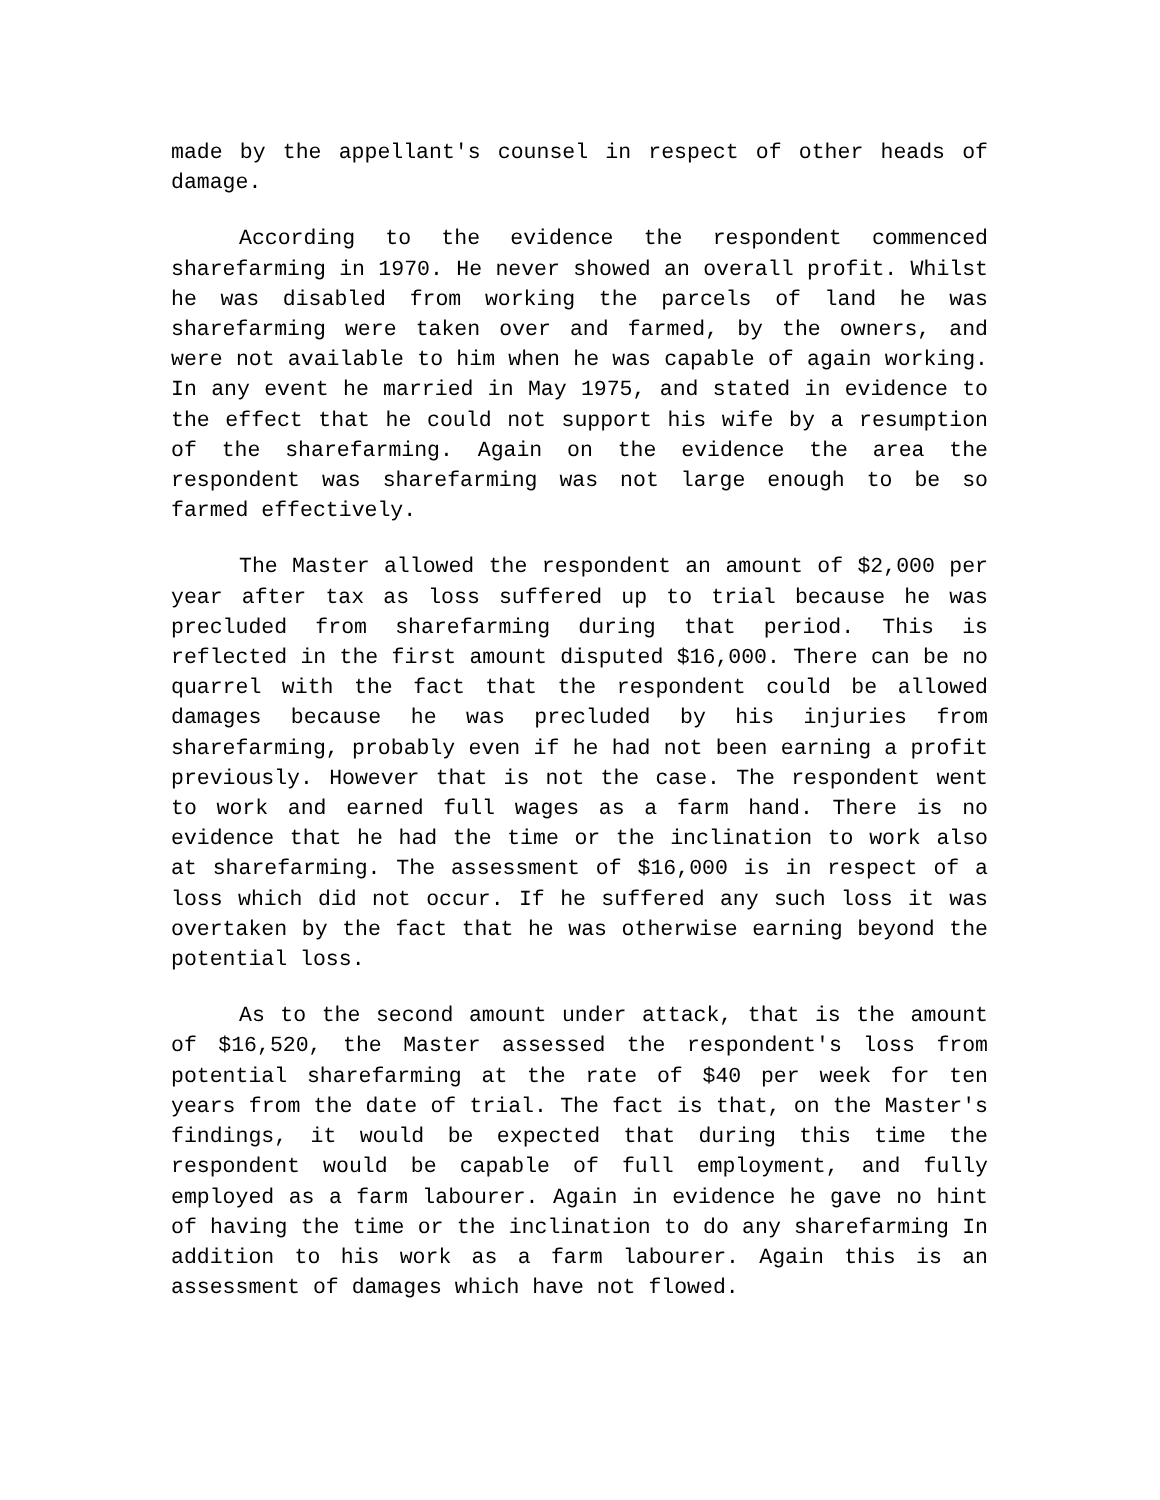made by the appellant's counsel in respect of other heads of damage.
According to the evidence the respondent commenced sharefarming in 1970. He never showed an overall profit. Whilst he was disabled from working the parcels of land he was sharefarming were taken over and farmed, by the owners, and were not available to him when he was capable of again working. In any event he married in May 1975, and stated in evidence to the effect that he could not support his wife by a resumption of the sharefarming. Again on the evidence the area the respondent was sharefarming was not large enough to be so farmed effectively.
The Master allowed the respondent an amount of $2,000 per year after tax as loss suffered up to trial because he was precluded from sharefarming during that period. This is reflected in the first amount disputed $16,000. There can be no quarrel with the fact that the respondent could be allowed damages because he was precluded by his injuries from sharefarming, probably even if he had not been earning a profit previously. However that is not the case. The respondent went to work and earned full wages as a farm hand. There is no evidence that he had the time or the inclination to work also at sharefarming. The assessment of $16,000 is in respect of a loss which did not occur. If he suffered any such loss it was overtaken by the fact that he was otherwise earning beyond the potential loss.
As to the second amount under attack, that is the amount of $16,520, the Master assessed the respondent's loss from potential sharefarming at the rate of $40 per week for ten years from the date of trial. The fact is that, on the Master's findings, it would be expected that during this time the respondent would be capable of full employment, and fully employed as a farm labourer. Again in evidence he gave no hint of having the time or the inclination to do any sharefarming In addition to his work as a farm labourer. Again this is an assessment of damages which have not flowed.